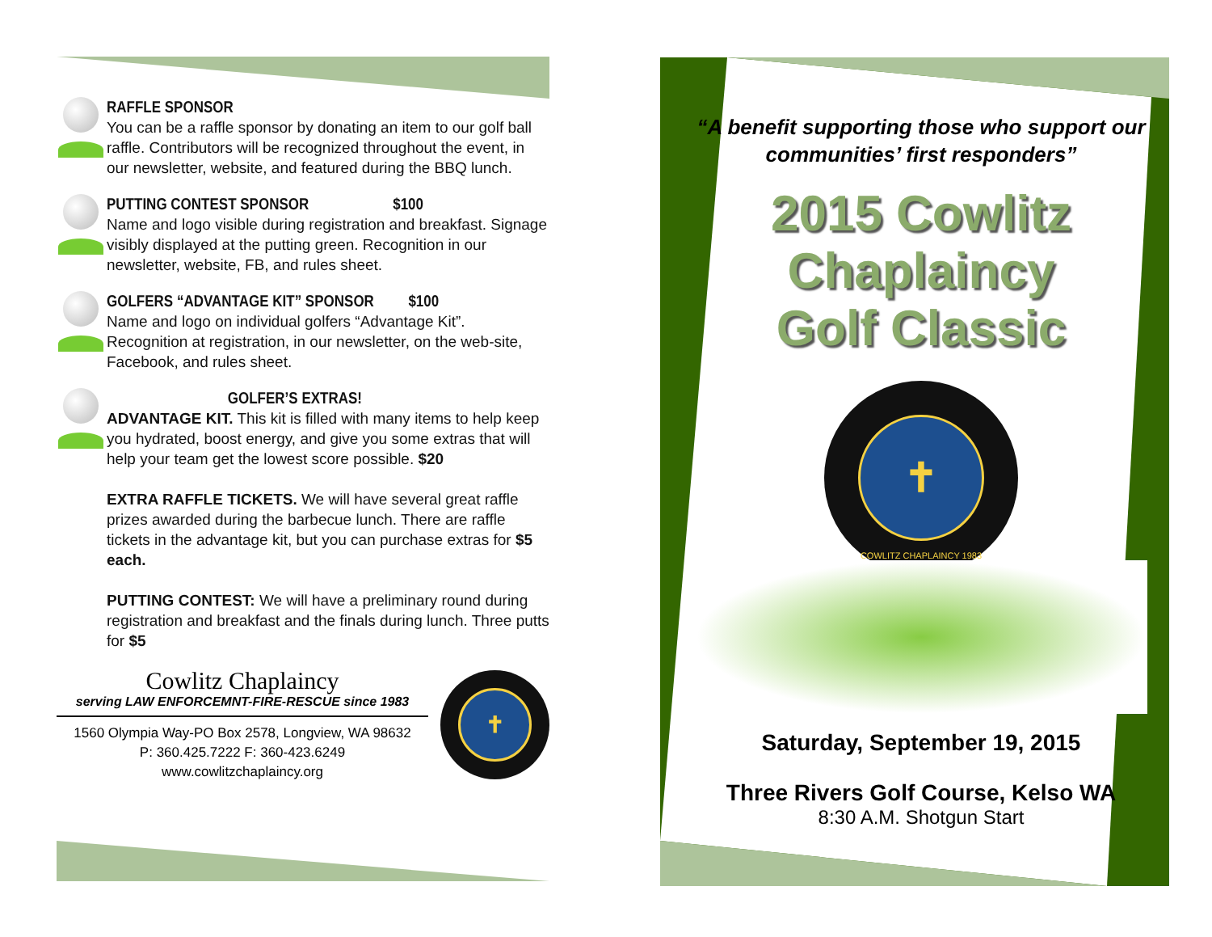RAFFLE SPONSOR
You can be a raffle sponsor by donating an item to our golf ball raffle. Contributors will be recognized throughout the event, in our newsletter, website, and featured during the BBQ lunch.
PUTTING CONTEST SPONSOR $100
Name and logo visible during registration and breakfast. Signage visibly displayed at the putting green. Recognition in our newsletter, website, FB, and rules sheet.
GOLFERS “ADVANTAGE KIT” SPONSOR $100
Name and logo on individual golfers “Advantage Kit”. Recognition at registration, in our newsletter, on the web-site, Facebook, and rules sheet.
GOLFER’S EXTRAS!
ADVANTAGE KIT. This kit is filled with many items to help keep you hydrated, boost energy, and give you some extras that will help your team get the lowest score possible. $20
EXTRA RAFFLE TICKETS. We will have several great raffle prizes awarded during the barbecue lunch. There are raffle tickets in the advantage kit, but you can purchase extras for $5 each.
PUTTING CONTEST: We will have a preliminary round during registration and breakfast and the finals during lunch. Three putts for $5
Cowlitz Chaplaincy
serving LAW ENFORCEMNT-FIRE-RESCUE since 1983
1560 Olympia Way-PO Box 2578, Longview, WA 98632
P: 360.425.7222 F: 360-423.6249
www.cowlitzchaplaincy.org
✝
“A benefit supporting those who support our communities’ first responders”
2015 Cowlitz Chaplaincy
Golf Classic
✝
COWLITZ CHAPLAINCY 1983
Saturday, September 19, 2015
Three Rivers Golf Course, Kelso WA
8:30 A.M. Shotgun Start